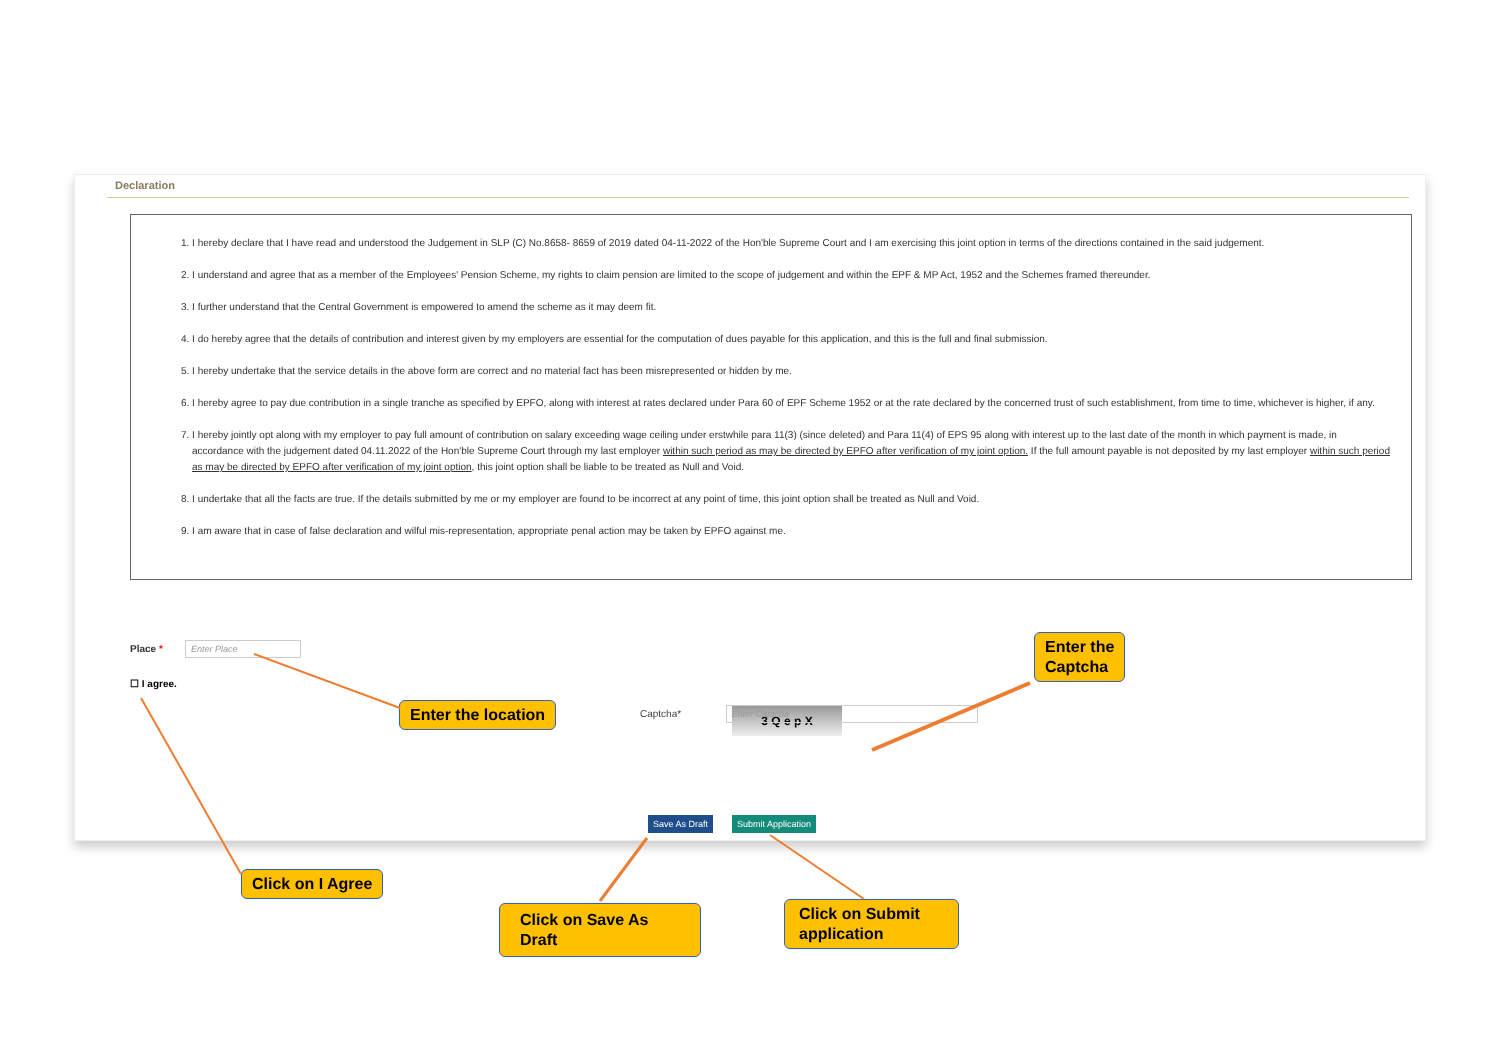Declaration
1. I hereby declare that I have read and understood the Judgement in SLP (C) No.8658- 8659 of 2019 dated 04-11-2022 of the Hon'ble Supreme Court and I am exercising this joint option in terms of the directions contained in the said judgement.
2. I understand and agree that as a member of the Employees' Pension Scheme, my rights to claim pension are limited to the scope of judgement and within the EPF & MP Act, 1952 and the Schemes framed thereunder.
3. I further understand that the Central Government is empowered to amend the scheme as it may deem fit.
4. I do hereby agree that the details of contribution and interest given by my employers are essential for the computation of dues payable for this application, and this is the full and final submission.
5. I hereby undertake that the service details in the above form are correct and no material fact has been misrepresented or hidden by me.
6. I hereby agree to pay due contribution in a single tranche as specified by EPFO, along with interest at rates declared under Para 60 of EPF Scheme 1952 or at the rate declared by the concerned trust of such establishment, from time to time, whichever is higher, if any.
7. I hereby jointly opt along with my employer to pay full amount of contribution on salary exceeding wage ceiling under erstwhile para 11(3) (since deleted) and Para 11(4) of EPS 95 along with interest up to the last date of the month in which payment is made, in accordance with the judgement dated 04.11.2022 of the Hon'ble Supreme Court through my last employer within such period as may be directed by EPFO after verification of my joint option. If the full amount payable is not deposited by my last employer within such period as may be directed by EPFO after verification of my joint option, this joint option shall be liable to be treated as Null and Void.
8. I undertake that all the facts are true. If the details submitted by me or my employer are found to be incorrect at any point of time, this joint option shall be treated as Null and Void.
9. I am aware that in case of false declaration and wilful mis-representation, appropriate penal action may be taken by EPFO against me.
Place * Enter Place
☐ I agree.
3 Q e p X
Captcha* Enter Captcha
Save As Draft Submit Application
Enter the
Captcha
Enter the location
Click on I Agree
Click on Save As Draft
Click on Submit application